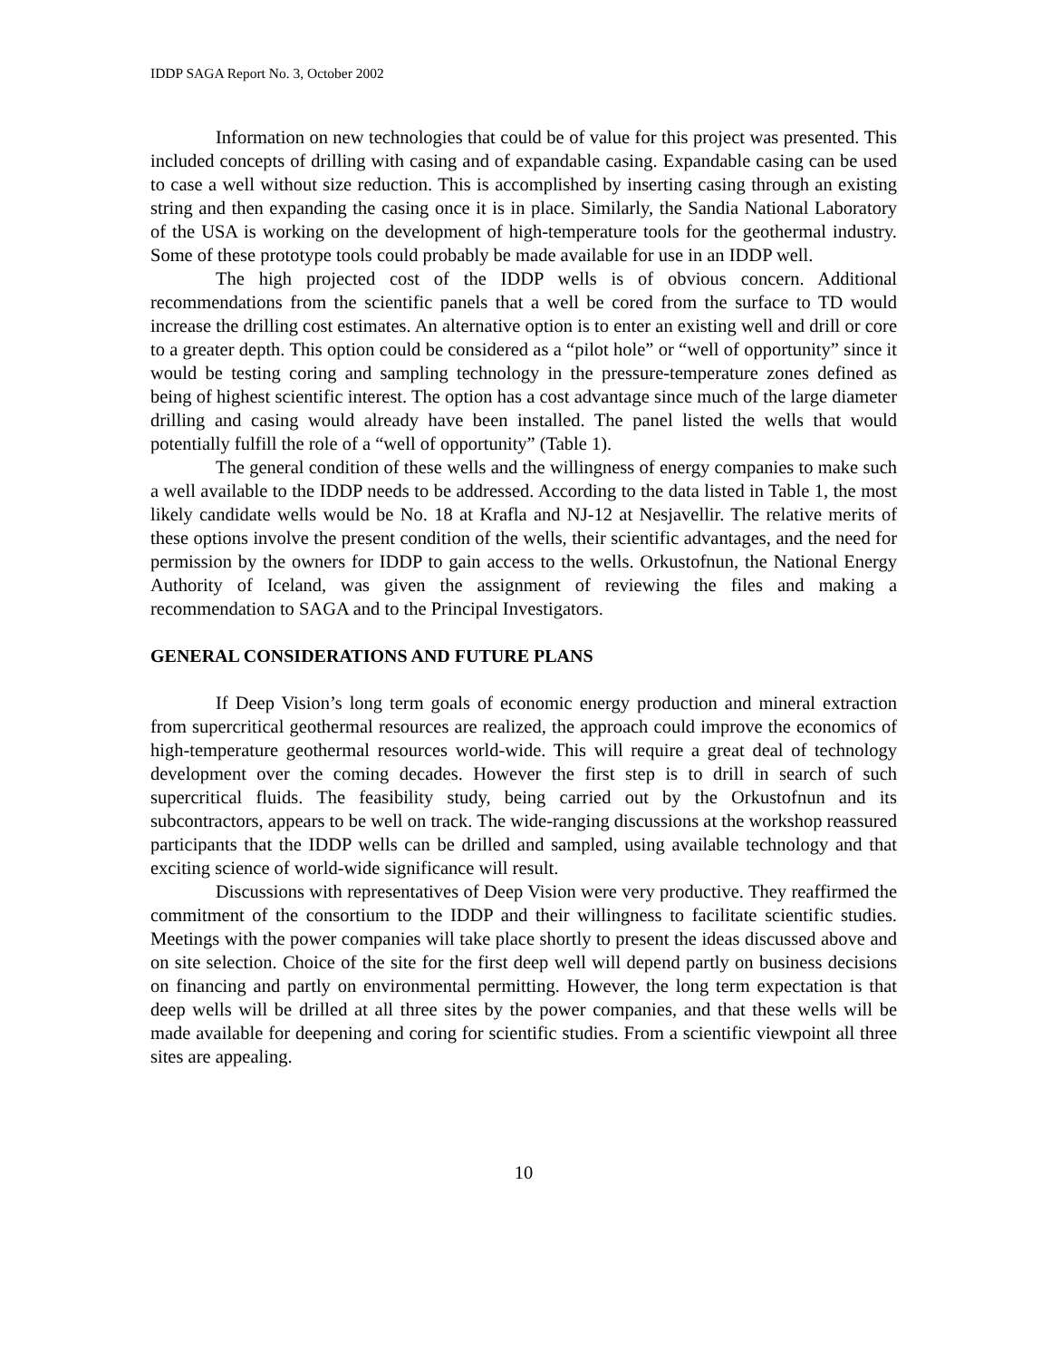IDDP SAGA Report No. 3, October 2002
Information on new technologies that could be of value for this project was presented. This included concepts of drilling with casing and of expandable casing. Expandable casing can be used to case a well without size reduction. This is accomplished by inserting casing through an existing string and then expanding the casing once it is in place. Similarly, the Sandia National Laboratory of the USA is working on the development of high-temperature tools for the geothermal industry. Some of these prototype tools could probably be made available for use in an IDDP well.
The high projected cost of the IDDP wells is of obvious concern. Additional recommendations from the scientific panels that a well be cored from the surface to TD would increase the drilling cost estimates. An alternative option is to enter an existing well and drill or core to a greater depth. This option could be considered as a “pilot hole” or “well of opportunity” since it would be testing coring and sampling technology in the pressure-temperature zones defined as being of highest scientific interest. The option has a cost advantage since much of the large diameter drilling and casing would already have been installed. The panel listed the wells that would potentially fulfill the role of a “well of opportunity” (Table 1).
The general condition of these wells and the willingness of energy companies to make such a well available to the IDDP needs to be addressed. According to the data listed in Table 1, the most likely candidate wells would be No. 18 at Krafla and NJ-12 at Nesjavellir. The relative merits of these options involve the present condition of the wells, their scientific advantages, and the need for permission by the owners for IDDP to gain access to the wells. Orkustofnun, the National Energy Authority of Iceland, was given the assignment of reviewing the files and making a recommendation to SAGA and to the Principal Investigators.
GENERAL CONSIDERATIONS AND FUTURE PLANS
If Deep Vision’s long term goals of economic energy production and mineral extraction from supercritical geothermal resources are realized, the approach could improve the economics of high-temperature geothermal resources world-wide. This will require a great deal of technology development over the coming decades. However the first step is to drill in search of such supercritical fluids. The feasibility study, being carried out by the Orkustofnun and its subcontractors, appears to be well on track. The wide-ranging discussions at the workshop reassured participants that the IDDP wells can be drilled and sampled, using available technology and that exciting science of world-wide significance will result.
Discussions with representatives of Deep Vision were very productive. They reaffirmed the commitment of the consortium to the IDDP and their willingness to facilitate scientific studies. Meetings with the power companies will take place shortly to present the ideas discussed above and on site selection. Choice of the site for the first deep well will depend partly on business decisions on financing and partly on environmental permitting. However, the long term expectation is that deep wells will be drilled at all three sites by the power companies, and that these wells will be made available for deepening and coring for scientific studies. From a scientific viewpoint all three sites are appealing.
10